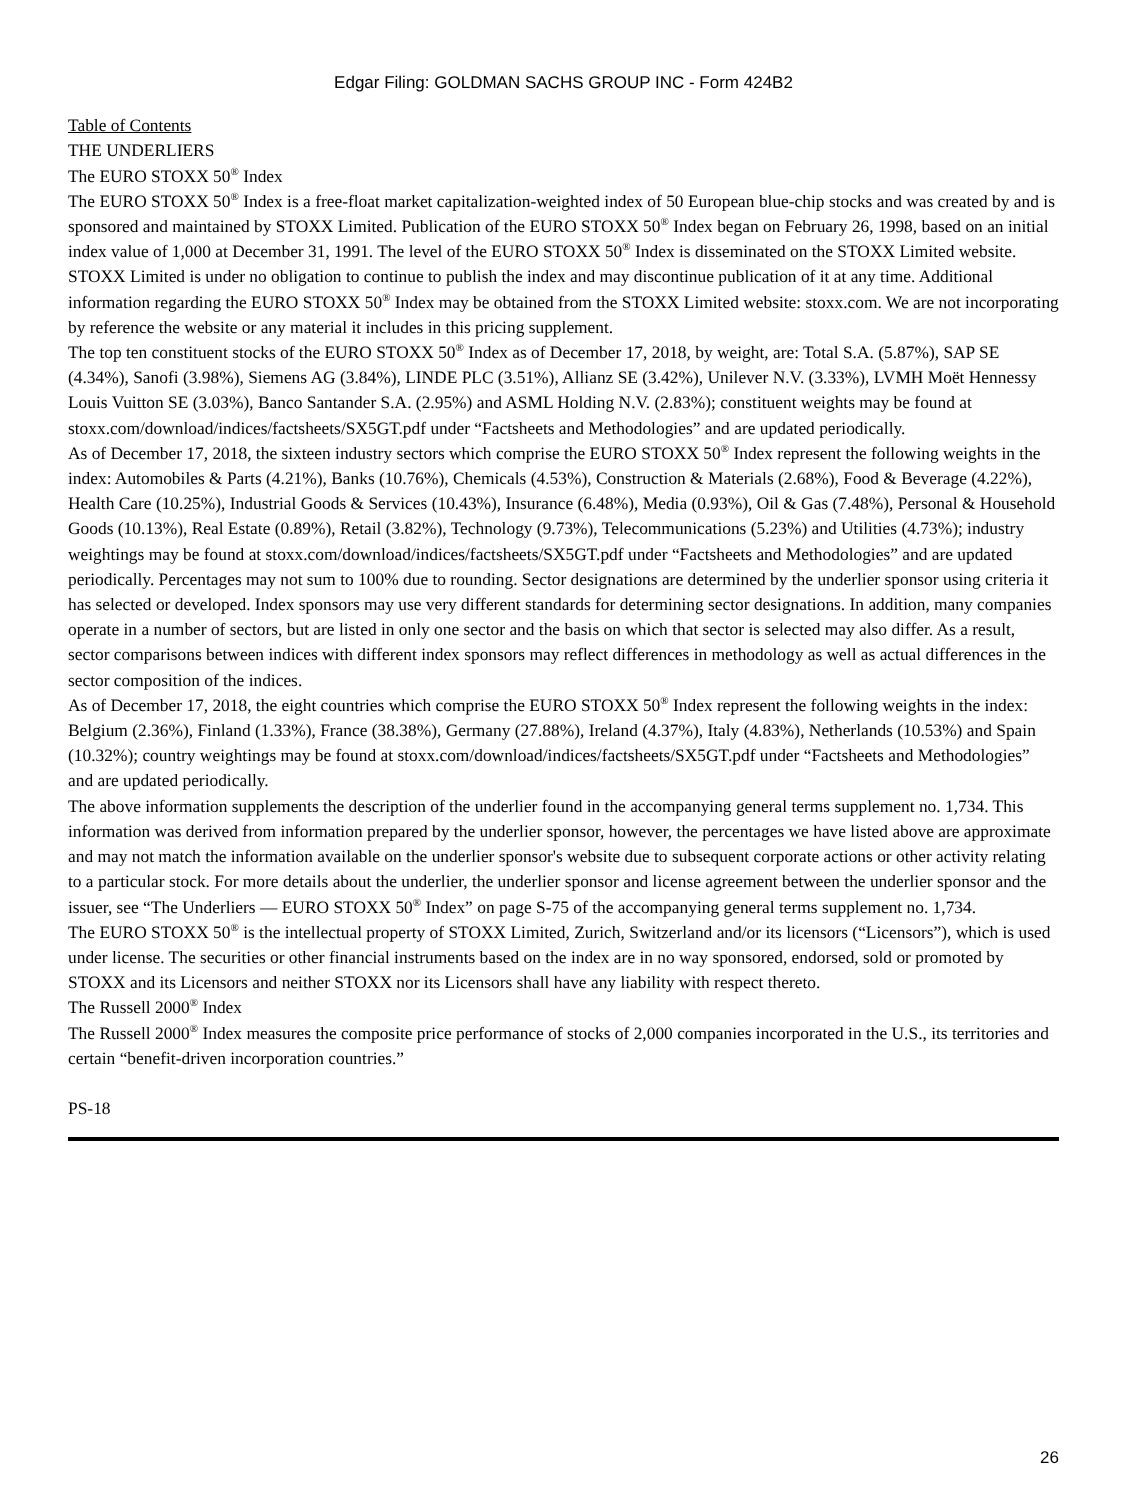Edgar Filing: GOLDMAN SACHS GROUP INC - Form 424B2
Table of Contents
THE UNDERLIERS
The EURO STOXX 50<sup>®</sup> Index
The EURO STOXX 50<sup>®</sup> Index is a free-float market capitalization-weighted index of 50 European blue-chip stocks and was created by and is sponsored and maintained by STOXX Limited. Publication of the EURO STOXX 50<sup>®</sup> Index began on February 26, 1998, based on an initial index value of 1,000 at December 31, 1991. The level of the EURO STOXX 50<sup>®</sup> Index is disseminated on the STOXX Limited website. STOXX Limited is under no obligation to continue to publish the index and may discontinue publication of it at any time. Additional information regarding the EURO STOXX 50<sup>®</sup> Index may be obtained from the STOXX Limited website: stoxx.com. We are not incorporating by reference the website or any material it includes in this pricing supplement.
The top ten constituent stocks of the EURO STOXX 50<sup>®</sup> Index as of December 17, 2018, by weight, are: Total S.A. (5.87%), SAP SE (4.34%), Sanofi (3.98%), Siemens AG (3.84%), LINDE PLC (3.51%), Allianz SE (3.42%), Unilever N.V. (3.33%), LVMH Moët Hennessy Louis Vuitton SE (3.03%), Banco Santander S.A. (2.95%) and ASML Holding N.V. (2.83%); constituent weights may be found at stoxx.com/download/indices/factsheets/SX5GT.pdf under “Factsheets and Methodologies” and are updated periodically.
As of December 17, 2018, the sixteen industry sectors which comprise the EURO STOXX 50<sup>®</sup> Index represent the following weights in the index: Automobiles & Parts (4.21%), Banks (10.76%), Chemicals (4.53%), Construction & Materials (2.68%), Food & Beverage (4.22%), Health Care (10.25%), Industrial Goods & Services (10.43%), Insurance (6.48%), Media (0.93%), Oil & Gas (7.48%), Personal & Household Goods (10.13%), Real Estate (0.89%), Retail (3.82%), Technology (9.73%), Telecommunications (5.23%) and Utilities (4.73%); industry weightings may be found at stoxx.com/download/indices/factsheets/SX5GT.pdf under “Factsheets and Methodologies” and are updated periodically. Percentages may not sum to 100% due to rounding. Sector designations are determined by the underlier sponsor using criteria it has selected or developed. Index sponsors may use very different standards for determining sector designations. In addition, many companies operate in a number of sectors, but are listed in only one sector and the basis on which that sector is selected may also differ. As a result, sector comparisons between indices with different index sponsors may reflect differences in methodology as well as actual differences in the sector composition of the indices.
As of December 17, 2018, the eight countries which comprise the EURO STOXX 50<sup>®</sup> Index represent the following weights in the index: Belgium (2.36%), Finland (1.33%), France (38.38%), Germany (27.88%), Ireland (4.37%), Italy (4.83%), Netherlands (10.53%) and Spain (10.32%); country weightings may be found at stoxx.com/download/indices/factsheets/SX5GT.pdf under “Factsheets and Methodologies” and are updated periodically.
The above information supplements the description of the underlier found in the accompanying general terms supplement no. 1,734. This information was derived from information prepared by the underlier sponsor, however, the percentages we have listed above are approximate and may not match the information available on the underlier sponsor's website due to subsequent corporate actions or other activity relating to a particular stock. For more details about the underlier, the underlier sponsor and license agreement between the underlier sponsor and the issuer, see “The Underliers — EURO STOXX 50<sup>®</sup> Index” on page S-75 of the accompanying general terms supplement no. 1,734.
The EURO STOXX 50<sup>®</sup> is the intellectual property of STOXX Limited, Zurich, Switzerland and/or its licensors (“Licensors”), which is used under license. The securities or other financial instruments based on the index are in no way sponsored, endorsed, sold or promoted by STOXX and its Licensors and neither STOXX nor its Licensors shall have any liability with respect thereto.
The Russell 2000<sup>®</sup> Index
The Russell 2000<sup>®</sup> Index measures the composite price performance of stocks of 2,000 companies incorporated in the U.S., its territories and certain “benefit-driven incorporation countries.”
PS-18
26